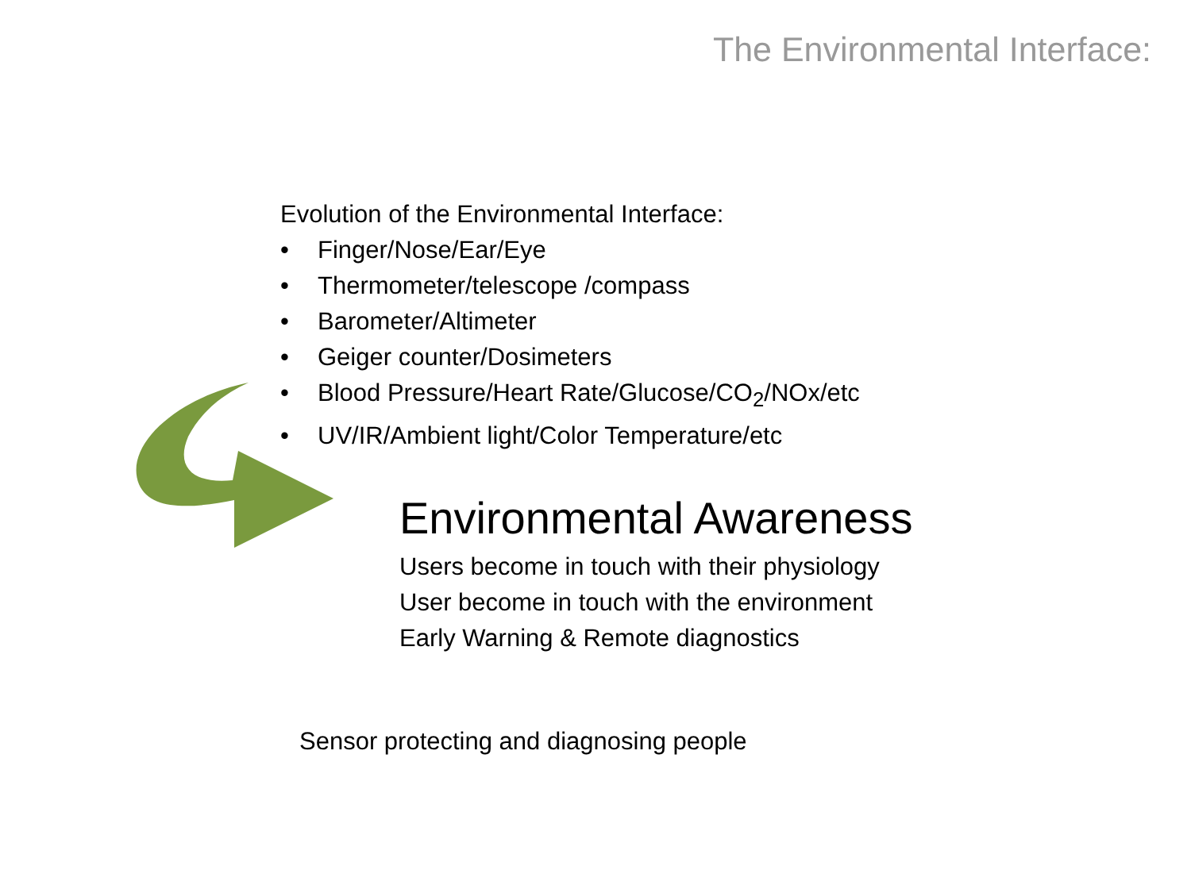The Environmental Interface:
Evolution of the Environmental Interface:
• Finger/Nose/Ear/Eye
• Thermometer/telescope /compass
• Barometer/Altimeter
• Geiger counter/Dosimeters
• Blood Pressure/Heart Rate/Glucose/CO<sub>2</sub>/NOx/etc
• UV/IR/Ambient light/Color Temperature/etc
Environmental Awareness
Users become in touch with their physiology
User become in touch with the environment
Early Warning & Remote diagnostics
Sensor protecting and diagnosing people